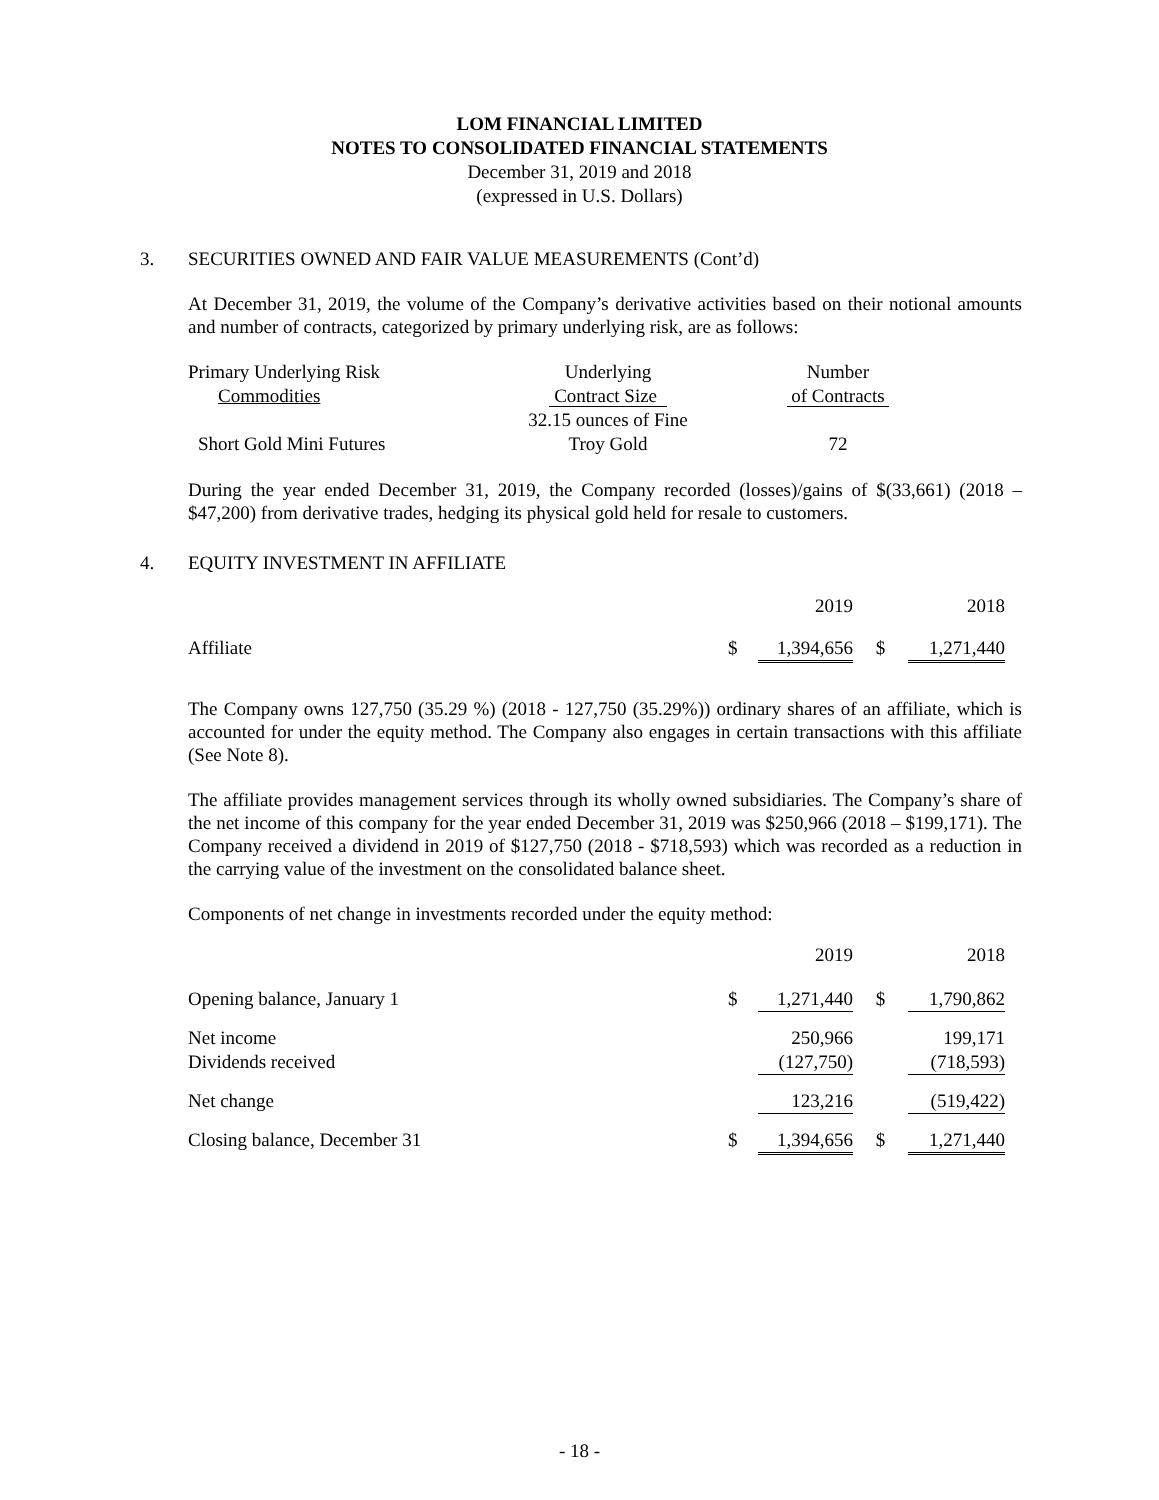LOM FINANCIAL LIMITED
NOTES TO CONSOLIDATED FINANCIAL STATEMENTS
December 31, 2019 and 2018
(expressed in U.S. Dollars)
3. SECURITIES OWNED AND FAIR VALUE MEASUREMENTS (Cont’d)
At December 31, 2019, the volume of the Company’s derivative activities based on their notional amounts and number of contracts, categorized by primary underlying risk, are as follows:
| Primary Underlying Risk | Underlying | Number |
| Commodities | Contract Size | of Contracts |
| | 32.15 ounces of Fine | |
| Short Gold Mini Futures | Troy Gold | 72 |
During the year ended December 31, 2019, the Company recorded (losses)/gains of $(33,661) (2018 – $47,200) from derivative trades, hedging its physical gold held for resale to customers.
4. EQUITY INVESTMENT IN AFFILIATE
| | | 2019 | | 2018 |
| Affiliate | $ | 1,394,656 | $ | 1,271,440 |
The Company owns 127,750 (35.29 %) (2018 - 127,750 (35.29%)) ordinary shares of an affiliate, which is accounted for under the equity method. The Company also engages in certain transactions with this affiliate (See Note 8).
The affiliate provides management services through its wholly owned subsidiaries. The Company’s share of the net income of this company for the year ended December 31, 2019 was $250,966 (2018 – $199,171). The Company received a dividend in 2019 of $127,750 (2018 - $718,593) which was recorded as a reduction in the carrying value of the investment on the consolidated balance sheet.
Components of net change in investments recorded under the equity method:
| | | 2019 | | 2018 |
| Opening balance, January 1 | $ | 1,271,440 | $ | 1,790,862 |
| Net income | | 250,966 | | 199,171 |
| Dividends received | | (127,750) | | (718,593) |
| Net change | | 123,216 | | (519,422) |
| Closing balance, December 31 | $ | 1,394,656 | $ | 1,271,440 |
- 18 -